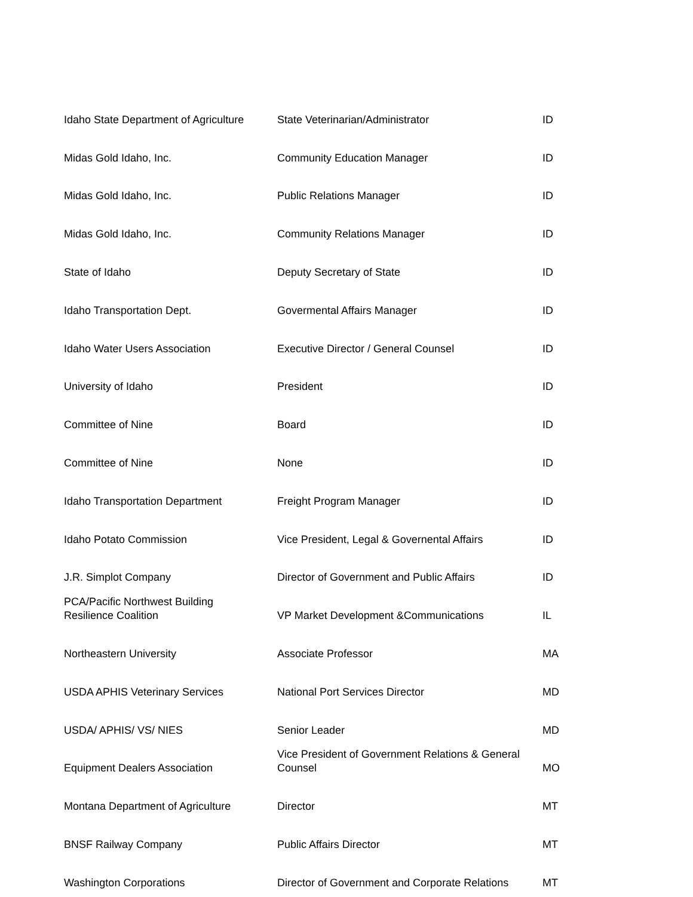| Idaho State Department of Agriculture | State Veterinarian/Administrator | ID |
| Midas Gold Idaho, Inc. | Community Education Manager | ID |
| Midas Gold Idaho, Inc. | Public Relations Manager | ID |
| Midas Gold Idaho, Inc. | Community Relations Manager | ID |
| State of Idaho | Deputy Secretary of State | ID |
| Idaho Transportation Dept. | Govermental Affairs Manager | ID |
| Idaho Water Users Association | Executive Director / General Counsel | ID |
| University of Idaho | President | ID |
| Committee of Nine | Board | ID |
| Committee of Nine | None | ID |
| Idaho Transportation Department | Freight Program Manager | ID |
| Idaho Potato Commission | Vice President, Legal & Governental Affairs | ID |
| J.R. Simplot Company | Director of Government and Public Affairs | ID |
| PCA/Pacific Northwest Building Resilience Coalition | VP Market Development &Communications | IL |
| Northeastern University | Associate Professor | MA |
| USDA APHIS Veterinary Services | National Port Services Director | MD |
| USDA/ APHIS/ VS/ NIES | Senior Leader | MD |
| Equipment Dealers Association | Vice President of Government Relations & General Counsel | MO |
| Montana Department of Agriculture | Director | MT |
| BNSF Railway Company | Public Affairs Director | MT |
| Washington Corporations | Director of Government and Corporate Relations | MT |